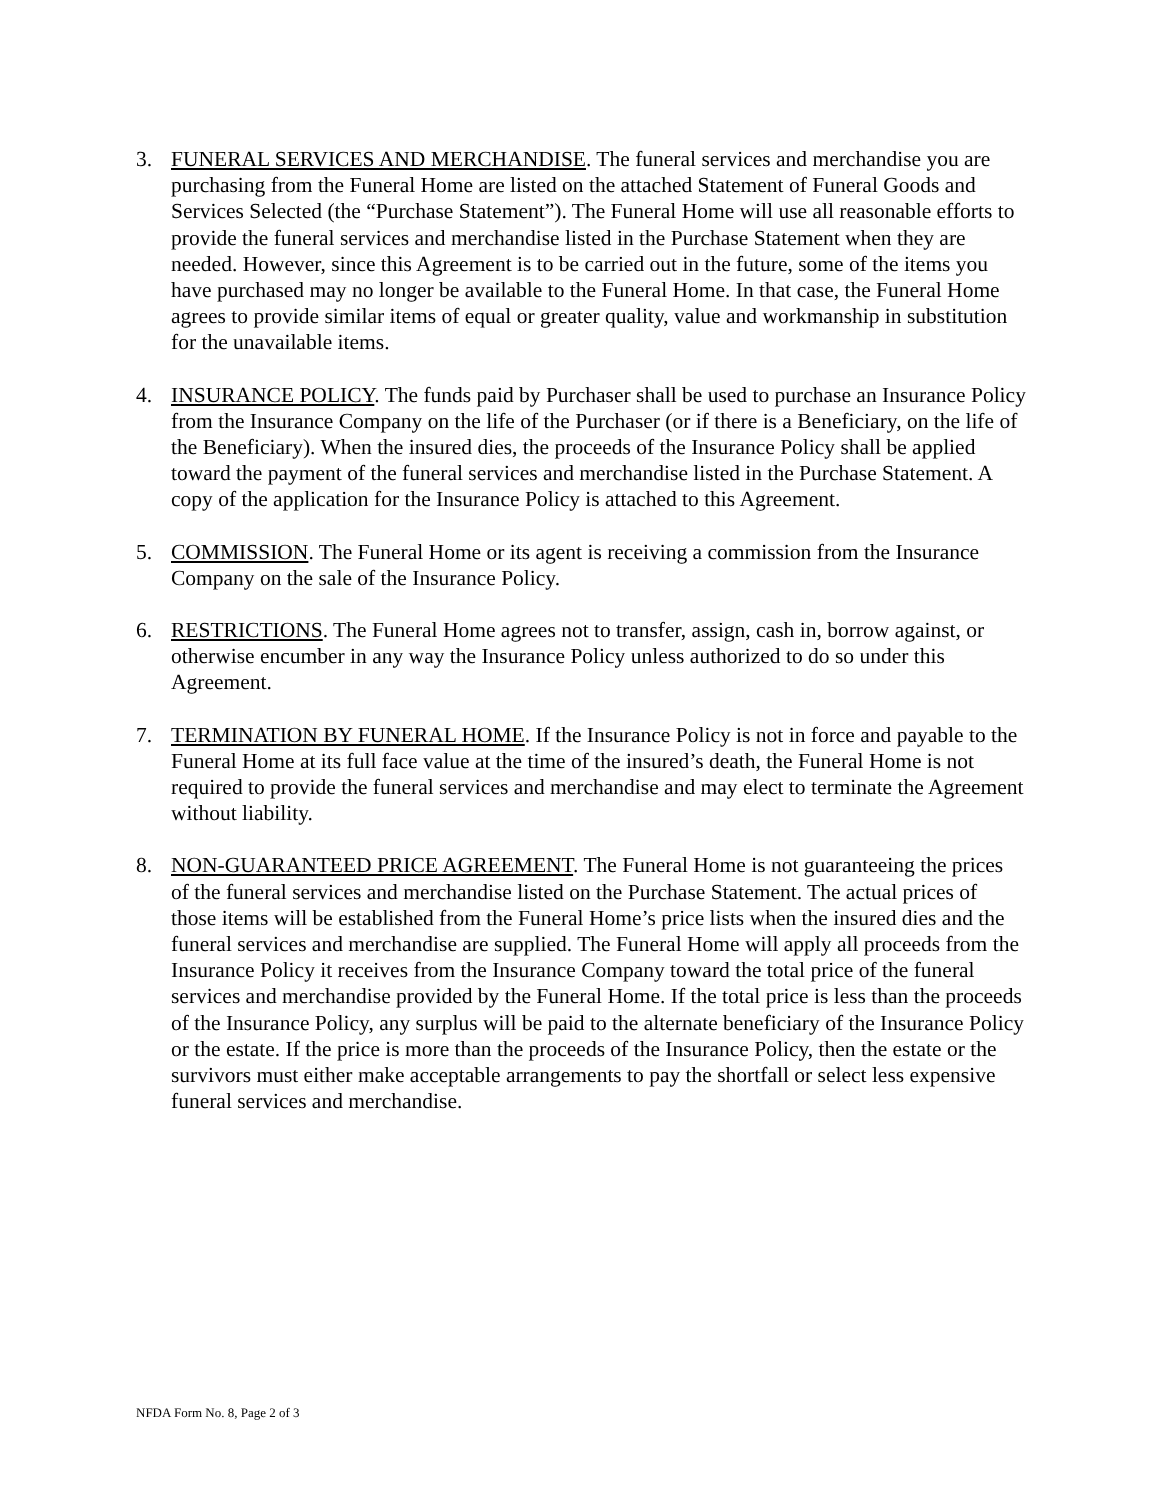3. FUNERAL SERVICES AND MERCHANDISE. The funeral services and merchandise you are purchasing from the Funeral Home are listed on the attached Statement of Funeral Goods and Services Selected (the “Purchase Statement”). The Funeral Home will use all reasonable efforts to provide the funeral services and merchandise listed in the Purchase Statement when they are needed. However, since this Agreement is to be carried out in the future, some of the items you have purchased may no longer be available to the Funeral Home. In that case, the Funeral Home agrees to provide similar items of equal or greater quality, value and workmanship in substitution for the unavailable items.
4. INSURANCE POLICY. The funds paid by Purchaser shall be used to purchase an Insurance Policy from the Insurance Company on the life of the Purchaser (or if there is a Beneficiary, on the life of the Beneficiary). When the insured dies, the proceeds of the Insurance Policy shall be applied toward the payment of the funeral services and merchandise listed in the Purchase Statement. A copy of the application for the Insurance Policy is attached to this Agreement.
5. COMMISSION. The Funeral Home or its agent is receiving a commission from the Insurance Company on the sale of the Insurance Policy.
6. RESTRICTIONS. The Funeral Home agrees not to transfer, assign, cash in, borrow against, or otherwise encumber in any way the Insurance Policy unless authorized to do so under this Agreement.
7. TERMINATION BY FUNERAL HOME. If the Insurance Policy is not in force and payable to the Funeral Home at its full face value at the time of the insured’s death, the Funeral Home is not required to provide the funeral services and merchandise and may elect to terminate the Agreement without liability.
8. NON-GUARANTEED PRICE AGREEMENT. The Funeral Home is not guaranteeing the prices of the funeral services and merchandise listed on the Purchase Statement. The actual prices of those items will be established from the Funeral Home’s price lists when the insured dies and the funeral services and merchandise are supplied. The Funeral Home will apply all proceeds from the Insurance Policy it receives from the Insurance Company toward the total price of the funeral services and merchandise provided by the Funeral Home. If the total price is less than the proceeds of the Insurance Policy, any surplus will be paid to the alternate beneficiary of the Insurance Policy or the estate. If the price is more than the proceeds of the Insurance Policy, then the estate or the survivors must either make acceptable arrangements to pay the shortfall or select less expensive funeral services and merchandise.
NFDA Form No. 8, Page 2 of 3